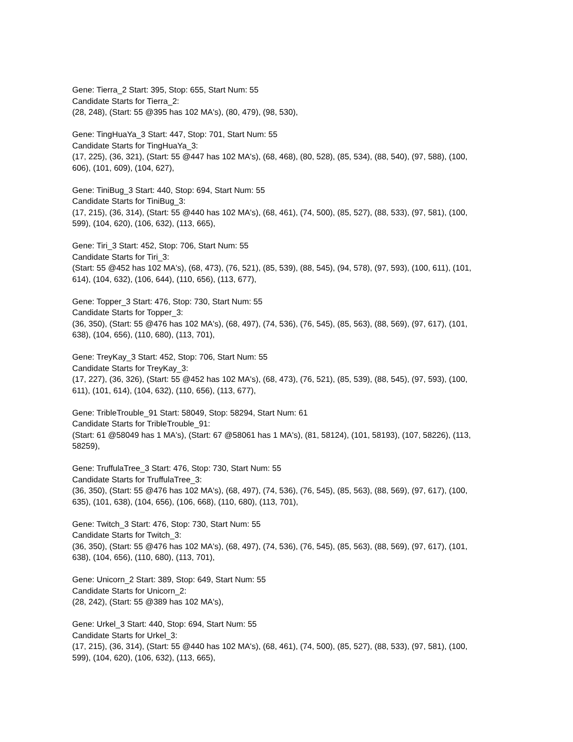Gene: Tierra_2 Start: 395, Stop: 655, Start Num: 55
Candidate Starts for Tierra_2:
(28, 248), (Start: 55 @395 has 102 MA's), (80, 479), (98, 530),
Gene: TingHuaYa_3 Start: 447, Stop: 701, Start Num: 55
Candidate Starts for TingHuaYa_3:
(17, 225), (36, 321), (Start: 55 @447 has 102 MA's), (68, 468), (80, 528), (85, 534), (88, 540), (97, 588), (100, 606), (101, 609), (104, 627),
Gene: TiniBug_3 Start: 440, Stop: 694, Start Num: 55
Candidate Starts for TiniBug_3:
(17, 215), (36, 314), (Start: 55 @440 has 102 MA's), (68, 461), (74, 500), (85, 527), (88, 533), (97, 581), (100, 599), (104, 620), (106, 632), (113, 665),
Gene: Tiri_3 Start: 452, Stop: 706, Start Num: 55
Candidate Starts for Tiri_3:
(Start: 55 @452 has 102 MA's), (68, 473), (76, 521), (85, 539), (88, 545), (94, 578), (97, 593), (100, 611), (101, 614), (104, 632), (106, 644), (110, 656), (113, 677),
Gene: Topper_3 Start: 476, Stop: 730, Start Num: 55
Candidate Starts for Topper_3:
(36, 350), (Start: 55 @476 has 102 MA's), (68, 497), (74, 536), (76, 545), (85, 563), (88, 569), (97, 617), (101, 638), (104, 656), (110, 680), (113, 701),
Gene: TreyKay_3 Start: 452, Stop: 706, Start Num: 55
Candidate Starts for TreyKay_3:
(17, 227), (36, 326), (Start: 55 @452 has 102 MA's), (68, 473), (76, 521), (85, 539), (88, 545), (97, 593), (100, 611), (101, 614), (104, 632), (110, 656), (113, 677),
Gene: TribleTrouble_91 Start: 58049, Stop: 58294, Start Num: 61
Candidate Starts for TribleTrouble_91:
(Start: 61 @58049 has 1 MA's), (Start: 67 @58061 has 1 MA's), (81, 58124), (101, 58193), (107, 58226), (113, 58259),
Gene: TruffulaTree_3 Start: 476, Stop: 730, Start Num: 55
Candidate Starts for TruffulaTree_3:
(36, 350), (Start: 55 @476 has 102 MA's), (68, 497), (74, 536), (76, 545), (85, 563), (88, 569), (97, 617), (100, 635), (101, 638), (104, 656), (106, 668), (110, 680), (113, 701),
Gene: Twitch_3 Start: 476, Stop: 730, Start Num: 55
Candidate Starts for Twitch_3:
(36, 350), (Start: 55 @476 has 102 MA's), (68, 497), (74, 536), (76, 545), (85, 563), (88, 569), (97, 617), (101, 638), (104, 656), (110, 680), (113, 701),
Gene: Unicorn_2 Start: 389, Stop: 649, Start Num: 55
Candidate Starts for Unicorn_2:
(28, 242), (Start: 55 @389 has 102 MA's),
Gene: Urkel_3 Start: 440, Stop: 694, Start Num: 55
Candidate Starts for Urkel_3:
(17, 215), (36, 314), (Start: 55 @440 has 102 MA's), (68, 461), (74, 500), (85, 527), (88, 533), (97, 581), (100, 599), (104, 620), (106, 632), (113, 665),